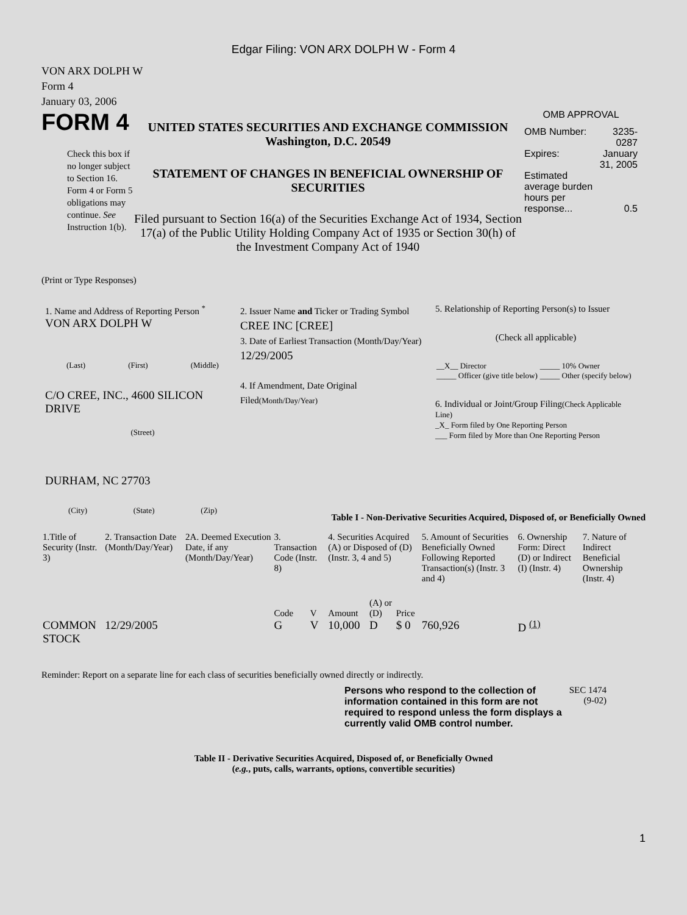Edgar Filing: VON ARX DOLPH W - Form 4
VON ARX DOLPH W
Form 4
January 03, 2006
FORM 4
Check this box if no longer subject to Section 16. Form 4 or Form 5 obligations may continue. See Instruction 1(b).
UNITED STATES SECURITIES AND EXCHANGE COMMISSION
Washington, D.C. 20549
STATEMENT OF CHANGES IN BENEFICIAL OWNERSHIP OF SECURITIES
Filed pursuant to Section 16(a) of the Securities Exchange Act of 1934, Section 17(a) of the Public Utility Holding Company Act of 1935 or Section 30(h) of the Investment Company Act of 1940
OMB APPROVAL
| OMB Number: | 3235-0287 |
| Expires: | January 31, 2005 |
| Estimated average burden hours per response... | 0.5 |
(Print or Type Responses)
1. Name and Address of Reporting Person <sup>*</sup>
VON ARX DOLPH W
(Last) (First) (Middle)
C/O CREE, INC., 4600 SILICON DRIVE
(Street)
DURHAM, NC 27703
(City) (State) (Zip)
2. Issuer Name and Ticker or Trading Symbol
CREE INC [CREE]
3. Date of Earliest Transaction (Month/Day/Year)
12/29/2005
4. If Amendment, Date Original Filed(Month/Day/Year)
5. Relationship of Reporting Person(s) to Issuer
(Check all applicable)
| __X__ Director | _____ 10% Owner |
| _____ Officer (give title below) | _____ Other (specify below) |
6. Individual or Joint/Group Filing(Check Applicable Line)
_X_ Form filed by One Reporting Person
___ Form filed by More than One Reporting Person
Table I - Non-Derivative Securities Acquired, Disposed of, or Beneficially Owned
| 1.Title of Security (Instr. 3) | 2. Transaction Date (Month/Day/Year) | 2A. Deemed Execution Date, if any (Month/Day/Year) | 3. Transaction Code (Instr. 8) | | 4. Securities Acquired (A) or Disposed of (D) (Instr. 3, 4 and 5) | | | 5. Amount of Securities Beneficially Owned Following Reported Transaction(s) (Instr. 3 and 4) | 6. Ownership Form: Direct (D) or Indirect (I) (Instr. 4) | 7. Nature of Indirect Beneficial Ownership (Instr. 4) |
| | | | Code | V | Amount | (A) or (D) | Price | | | |
| COMMON STOCK | 12/29/2005 | | G | V | 10,000 | D | $ 0 | 760,926 | D <sup>(1)</sup> | |
Reminder: Report on a separate line for each class of securities beneficially owned directly or indirectly.
Persons who respond to the collection of information contained in this form are not required to respond unless the form displays a currently valid OMB control number.
SEC 1474 (9-02)
Table II - Derivative Securities Acquired, Disposed of, or Beneficially Owned
(e.g., puts, calls, warrants, options, convertible securities)
1